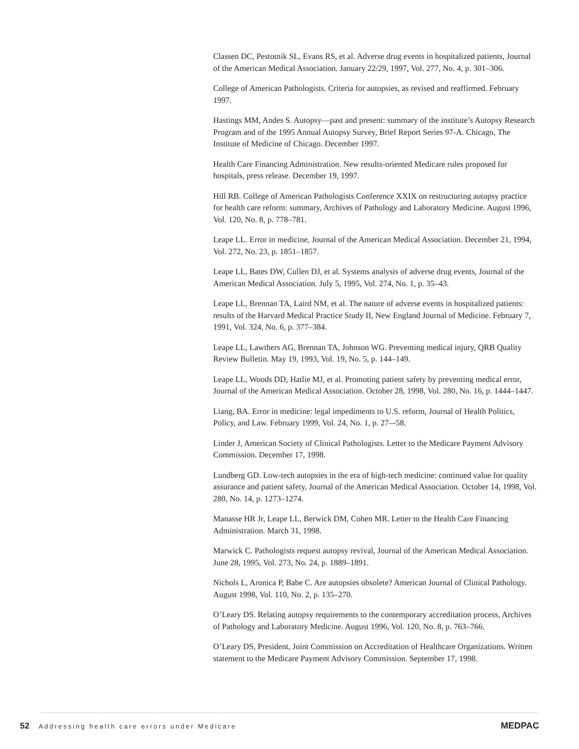Classen DC, Pestotnik SL, Evans RS, et al. Adverse drug events in hospitalized patients, Journal of the American Medical Association. January 22/29, 1997, Vol. 277, No. 4, p. 301–306.
College of American Pathologists. Criteria for autopsies, as revised and reaffirmed. February 1997.
Hastings MM, Andes S. Autopsy—past and present: summary of the institute’s Autopsy Research Program and of the 1995 Annual Autopsy Survey, Brief Report Series 97-A. Chicago, The Institute of Medicine of Chicago. December 1997.
Health Care Financing Administration. New results-oriented Medicare rules proposed for hospitals, press release. December 19, 1997.
Hill RB. College of American Pathologists Conference XXIX on restructuring autopsy practice for health care reform: summary, Archives of Pathology and Laboratory Medicine. August 1996, Vol. 120, No. 8, p. 778–781.
Leape LL. Error in medicine, Journal of the American Medical Association. December 21, 1994, Vol. 272, No. 23, p. 1851–1857.
Leape LL, Bates DW, Cullen DJ, et al. Systems analysis of adverse drug events, Journal of the American Medical Association. July 5, 1995, Vol. 274, No. 1, p. 35–43.
Leape LL, Brennan TA, Laird NM, et al. The nature of adverse events in hospitalized patients: results of the Harvard Medical Practice Study II, New England Journal of Medicine. February 7, 1991, Vol. 324, No. 6, p. 377–384.
Leape LL, Lawthers AG, Brennan TA, Johnson WG. Preventing medical injury, QRB Quality Review Bulletin. May 19, 1993, Vol. 19, No. 5, p. 144–149.
Leape LL, Woods DD, Hatlie MJ, et al. Promoting patient safety by preventing medical error, Journal of the American Medical Association. October 28, 1998, Vol. 280, No. 16, p. 1444–1447.
Liang, BA. Error in medicine: legal impediments to U.S. reform, Journal of Health Politics, Policy, and Law. February 1999, Vol. 24, No. 1, p. 27–-58.
Linder J, American Society of Clinical Pathologists. Letter to the Medicare Payment Advisory Commission. December 17, 1998.
Lundberg GD. Low-tech autopsies in the era of high-tech medicine: continued value for quality assurance and patient safety, Journal of the American Medical Association. October 14, 1998, Vol. 280, No. 14, p. 1273–1274.
Manasse HR Jr, Leape LL, Berwick DM, Cohen MR. Letter to the Health Care Financing Administration. March 31, 1998.
Marwick C. Pathologists request autopsy revival, Journal of the American Medical Association. June 28, 1995, Vol. 273, No. 24, p. 1889–1891.
Nichols L, Aronica P, Babe C. Are autopsies obsolete? American Journal of Clinical Pathology. August 1998, Vol. 110, No. 2, p. 135–270.
O’Leary DS. Relating autopsy requirements to the contemporary accreditation process, Archives of Pathology and Laboratory Medicine. August 1996, Vol. 120, No. 8, p. 763–766.
O’Leary DS, President, Joint Commission on Accreditation of Healthcare Organizations. Written statement to the Medicare Payment Advisory Commission. September 17, 1998.
52 Addressing health care errors under Medicare
MEDPAC